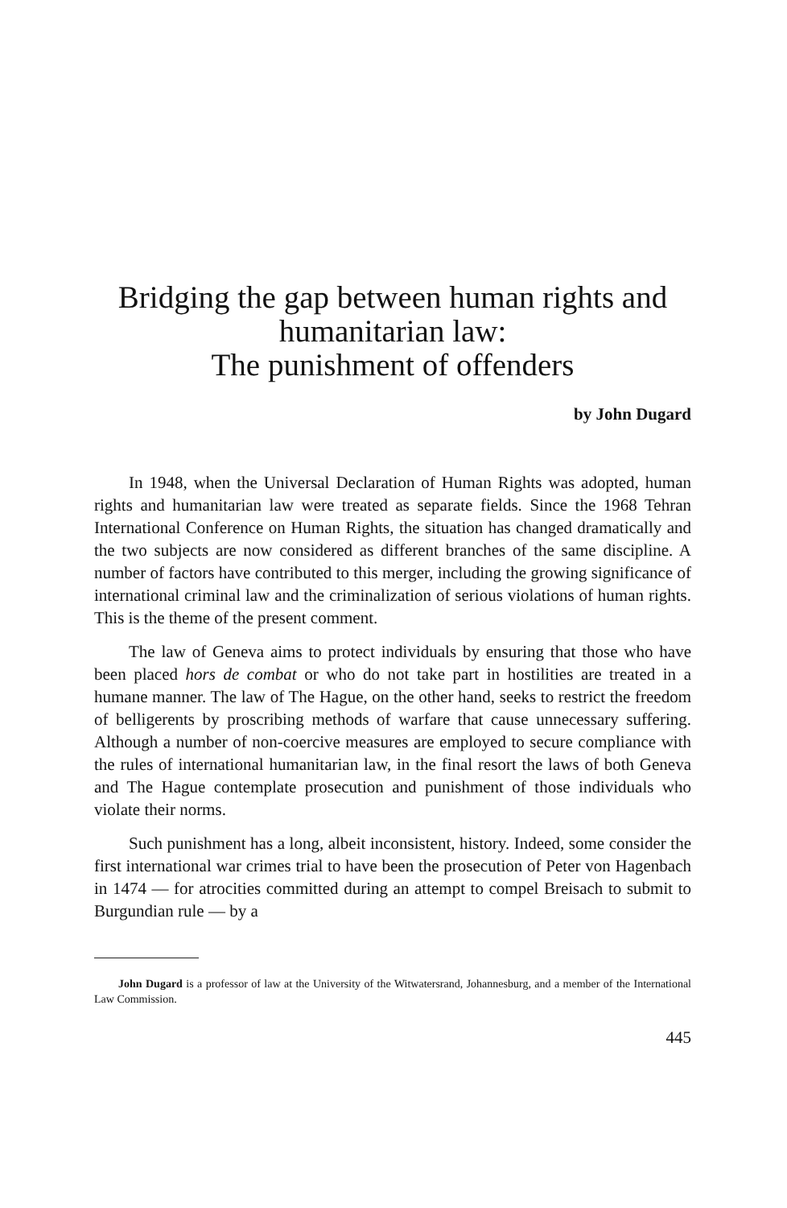Bridging the gap between human rights and
humanitarian law:
The punishment of offenders
by John Dugard
In 1948, when the Universal Declaration of Human Rights was adopted, human rights and humanitarian law were treated as separate fields. Since the 1968 Tehran International Conference on Human Rights, the situation has changed dramatically and the two subjects are now considered as different branches of the same discipline. A number of factors have contributed to this merger, including the growing significance of international criminal law and the criminalization of serious violations of human rights. This is the theme of the present comment.
The law of Geneva aims to protect individuals by ensuring that those who have been placed hors de combat or who do not take part in hostilities are treated in a humane manner. The law of The Hague, on the other hand, seeks to restrict the freedom of belligerents by proscribing methods of warfare that cause unnecessary suffering. Although a number of non-coercive measures are employed to secure compliance with the rules of international humanitarian law, in the final resort the laws of both Geneva and The Hague contemplate prosecution and punishment of those individuals who violate their norms.
Such punishment has a long, albeit inconsistent, history. Indeed, some consider the first international war crimes trial to have been the prosecution of Peter von Hagenbach in 1474 — for atrocities committed during an attempt to compel Breisach to submit to Burgundian rule — by a
John Dugard is a professor of law at the University of the Witwatersrand, Johannesburg, and a member of the International Law Commission.
445